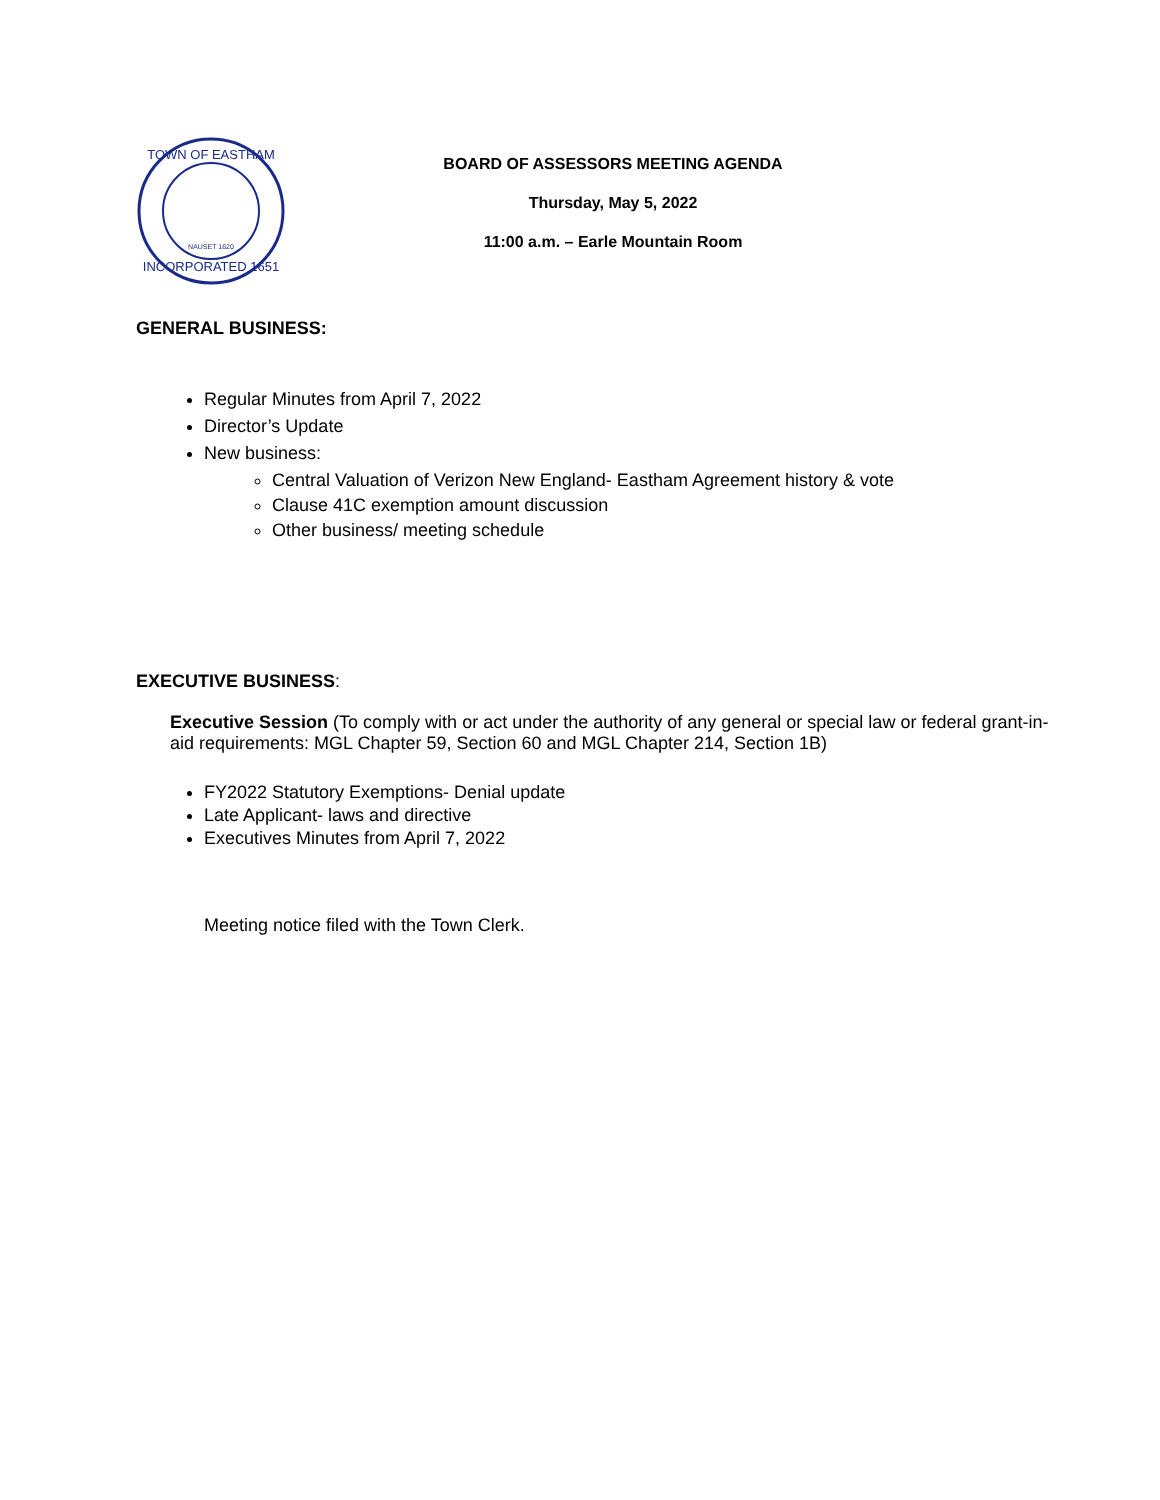NAUSET 1620
TOWN OF EASTHAM
INCORPORATED 1651
BOARD OF ASSESSORS MEETING AGENDA
Thursday, May 5, 2022
11:00 a.m. – Earle Mountain Room
GENERAL BUSINESS:
Regular Minutes from April 7, 2022
Director’s Update
New business:
Central Valuation of Verizon New England- Eastham Agreement history & vote
Clause 41C exemption amount discussion
Other business/ meeting schedule
EXECUTIVE BUSINESS:
Executive Session (To comply with or act under the authority of any general or special law or federal grant-in-aid requirements: MGL Chapter 59, Section 60 and MGL Chapter 214, Section 1B)
FY2022 Statutory Exemptions- Denial update
Late Applicant- laws and directive
Executives Minutes from April 7, 2022
Meeting notice filed with the Town Clerk.